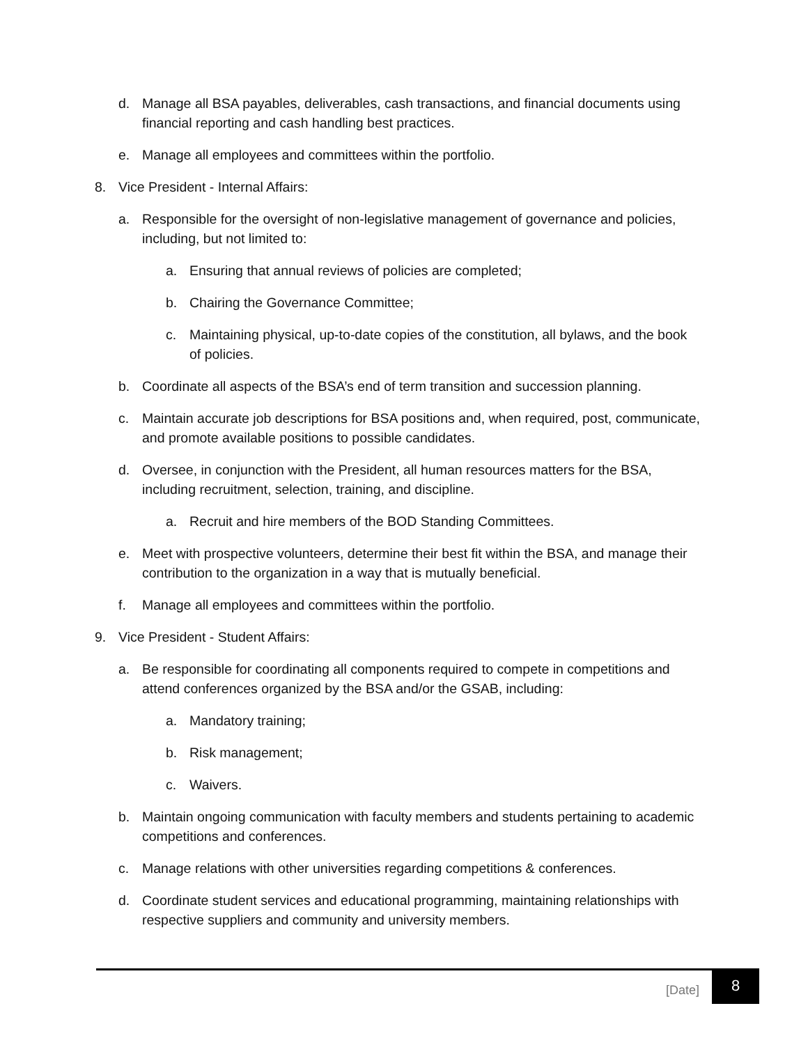d. Manage all BSA payables, deliverables, cash transactions, and financial documents using financial reporting and cash handling best practices.
e. Manage all employees and committees within the portfolio.
8. Vice President - Internal Affairs:
a. Responsible for the oversight of non-legislative management of governance and policies, including, but not limited to:
a. Ensuring that annual reviews of policies are completed;
b. Chairing the Governance Committee;
c. Maintaining physical, up-to-date copies of the constitution, all bylaws, and the book of policies.
b. Coordinate all aspects of the BSA’s end of term transition and succession planning.
c. Maintain accurate job descriptions for BSA positions and, when required, post, communicate, and promote available positions to possible candidates.
d. Oversee, in conjunction with the President, all human resources matters for the BSA, including recruitment, selection, training, and discipline.
a. Recruit and hire members of the BOD Standing Committees.
e. Meet with prospective volunteers, determine their best fit within the BSA, and manage their contribution to the organization in a way that is mutually beneficial.
f. Manage all employees and committees within the portfolio.
9. Vice President - Student Affairs:
a. Be responsible for coordinating all components required to compete in competitions and attend conferences organized by the BSA and/or the GSAB, including:
a. Mandatory training;
b. Risk management;
c. Waivers.
b. Maintain ongoing communication with faculty members and students pertaining to academic competitions and conferences.
c. Manage relations with other universities regarding competitions & conferences.
d. Coordinate student services and educational programming, maintaining relationships with respective suppliers and community and university members.
[Date] 8